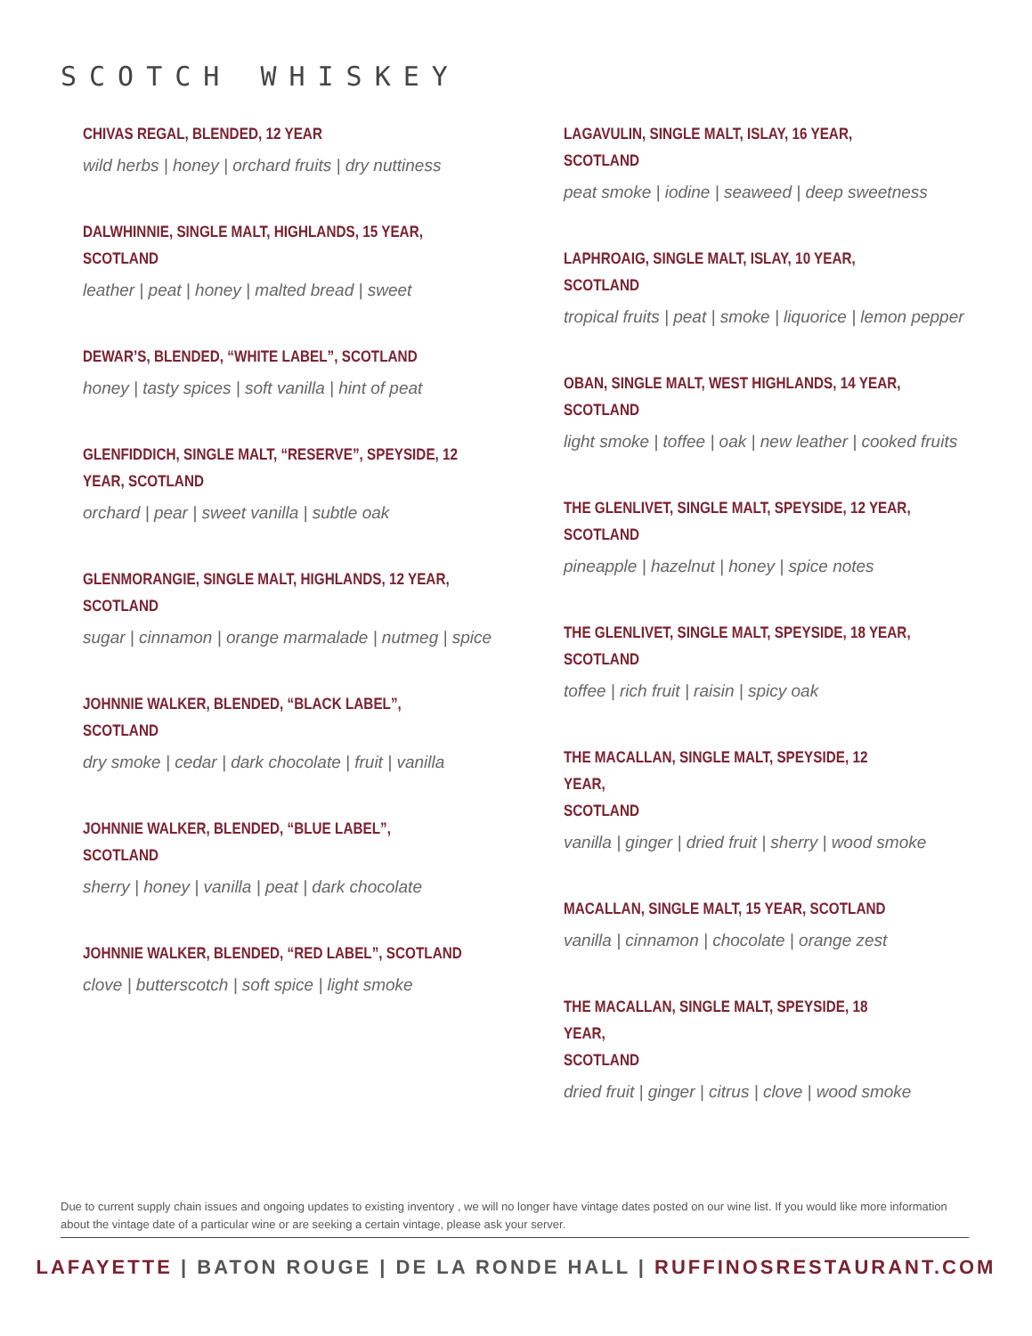SCOTCH WHISKEY
CHIVAS REGAL, BLENDED, 12 YEAR
wild herbs | honey | orchard fruits | dry nuttiness
DALWHINNIE, SINGLE MALT, HIGHLANDS, 15 YEAR,
SCOTLAND
leather | peat | honey | malted bread | sweet
DEWAR’S, BLENDED, “WHITE LABEL”, SCOTLAND
honey | tasty spices | soft vanilla | hint of peat
GLENFIDDICH, SINGLE MALT, “RESERVE”, SPEYSIDE, 12
YEAR, SCOTLAND
orchard | pear | sweet vanilla | subtle oak
GLENMORANGIE, SINGLE MALT, HIGHLANDS, 12 YEAR,
SCOTLAND
sugar | cinnamon | orange marmalade | nutmeg | spice
JOHNNIE WALKER, BLENDED, “BLACK LABEL”,
SCOTLAND
dry smoke | cedar | dark chocolate | fruit | vanilla
JOHNNIE WALKER, BLENDED, “BLUE LABEL”,
SCOTLAND
sherry | honey | vanilla | peat | dark chocolate
JOHNNIE WALKER, BLENDED, “RED LABEL”, SCOTLAND
clove | butterscotch | soft spice | light smoke
LAGAVULIN, SINGLE MALT, ISLAY, 16 YEAR, SCOTLAND
peat smoke | iodine | seaweed | deep sweetness
LAPHROAIG, SINGLE MALT, ISLAY, 10 YEAR, SCOTLAND
tropical fruits | peat | smoke | liquorice | lemon pepper
OBAN, SINGLE MALT, WEST HIGHLANDS, 14 YEAR,
SCOTLAND
light smoke | toffee | oak | new leather | cooked fruits
THE GLENLIVET, SINGLE MALT, SPEYSIDE, 12 YEAR,
SCOTLAND
pineapple | hazelnut | honey | spice notes
THE GLENLIVET, SINGLE MALT, SPEYSIDE, 18 YEAR,
SCOTLAND
toffee | rich fruit | raisin | spicy oak
THE MACALLAN, SINGLE MALT, SPEYSIDE, 12 YEAR,
SCOTLAND
vanilla | ginger | dried fruit | sherry | wood smoke
MACALLAN, SINGLE MALT, 15 YEAR, SCOTLAND
vanilla | cinnamon | chocolate | orange zest
THE MACALLAN, SINGLE MALT, SPEYSIDE, 18 YEAR,
SCOTLAND
dried fruit | ginger | citrus | clove | wood smoke
Due to current supply chain issues and ongoing updates to existing inventory , we will no longer have vintage dates posted on our wine list. If you would like more information about the vintage date of a particular wine or are seeking a certain vintage, please ask your server.
LAFAYETTE | BATON ROUGE | DE LA RONDE HALL | RUFFINOSRESTAURANT.COM